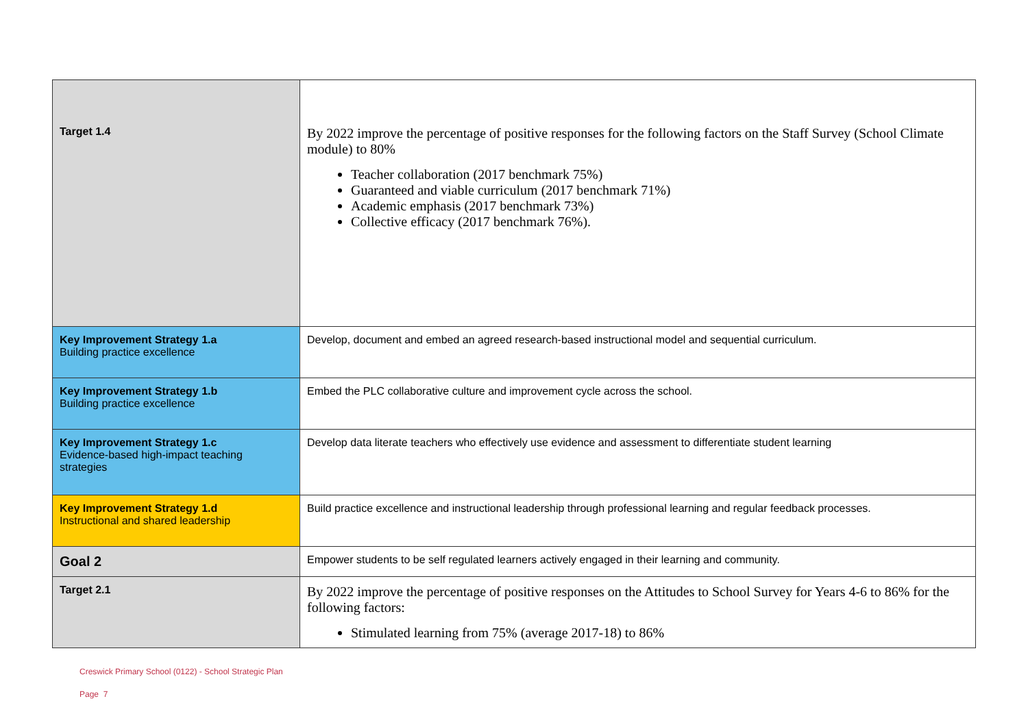| Target 1.4 | By 2022 improve the percentage of positive responses for the following factors on the Staff Survey (School Climate module) to 80% Teacher collaboration (2017 benchmark 75%) Guaranteed and viable curriculum (2017 benchmark 71%) Academic emphasis (2017 benchmark 73%) Collective efficacy (2017 benchmark 76%). |
| Key Improvement Strategy 1.a Building practice excellence | Develop, document and embed an agreed research-based instructional model and sequential curriculum. |
| Key Improvement Strategy 1.b Building practice excellence | Embed the PLC collaborative culture and improvement cycle across the school. |
| Key Improvement Strategy 1.c Evidence-based high-impact teaching strategies | Develop data literate teachers who effectively use evidence and assessment to differentiate student learning |
| Key Improvement Strategy 1.d Instructional and shared leadership | Build practice excellence and instructional leadership through professional learning and regular feedback processes. |
| Goal 2 | Empower students to be self regulated learners actively engaged in their learning and community. |
| Target 2.1 | By 2022 improve the percentage of positive responses on the Attitudes to School Survey for Years 4-6 to 86% for the following factors: Stimulated learning from 75% (average 2017-18) to 86% |
Creswick Primary School (0122) - School Strategic Plan
Page 7